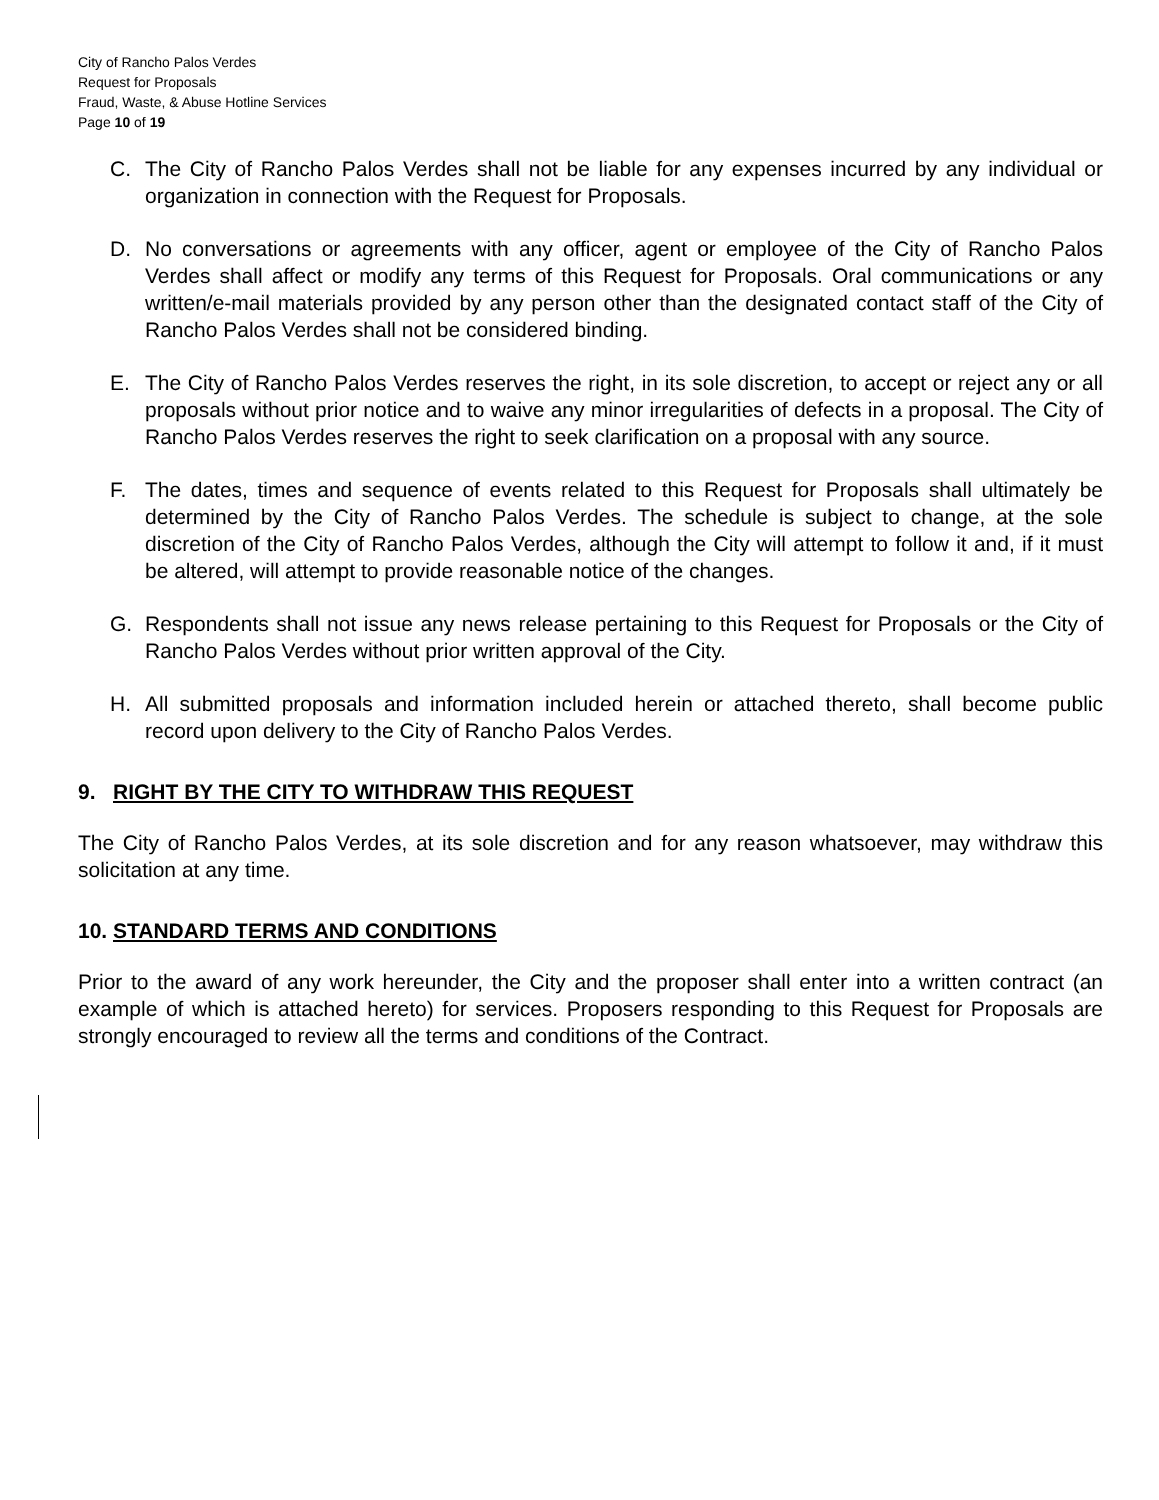City of Rancho Palos Verdes
Request for Proposals
Fraud, Waste, & Abuse Hotline Services
Page 10 of 19
C. The City of Rancho Palos Verdes shall not be liable for any expenses incurred by any individual or organization in connection with the Request for Proposals.
D. No conversations or agreements with any officer, agent or employee of the City of Rancho Palos Verdes shall affect or modify any terms of this Request for Proposals. Oral communications or any written/e-mail materials provided by any person other than the designated contact staff of the City of Rancho Palos Verdes shall not be considered binding.
E. The City of Rancho Palos Verdes reserves the right, in its sole discretion, to accept or reject any or all proposals without prior notice and to waive any minor irregularities of defects in a proposal. The City of Rancho Palos Verdes reserves the right to seek clarification on a proposal with any source.
F. The dates, times and sequence of events related to this Request for Proposals shall ultimately be determined by the City of Rancho Palos Verdes. The schedule is subject to change, at the sole discretion of the City of Rancho Palos Verdes, although the City will attempt to follow it and, if it must be altered, will attempt to provide reasonable notice of the changes.
G. Respondents shall not issue any news release pertaining to this Request for Proposals or the City of Rancho Palos Verdes without prior written approval of the City.
H. All submitted proposals and information included herein or attached thereto, shall become public record upon delivery to the City of Rancho Palos Verdes.
9. RIGHT BY THE CITY TO WITHDRAW THIS REQUEST
The City of Rancho Palos Verdes, at its sole discretion and for any reason whatsoever, may withdraw this solicitation at any time.
10. STANDARD TERMS AND CONDITIONS
Prior to the award of any work hereunder, the City and the proposer shall enter into a written contract (an example of which is attached hereto) for services. Proposers responding to this Request for Proposals are strongly encouraged to review all the terms and conditions of the Contract.